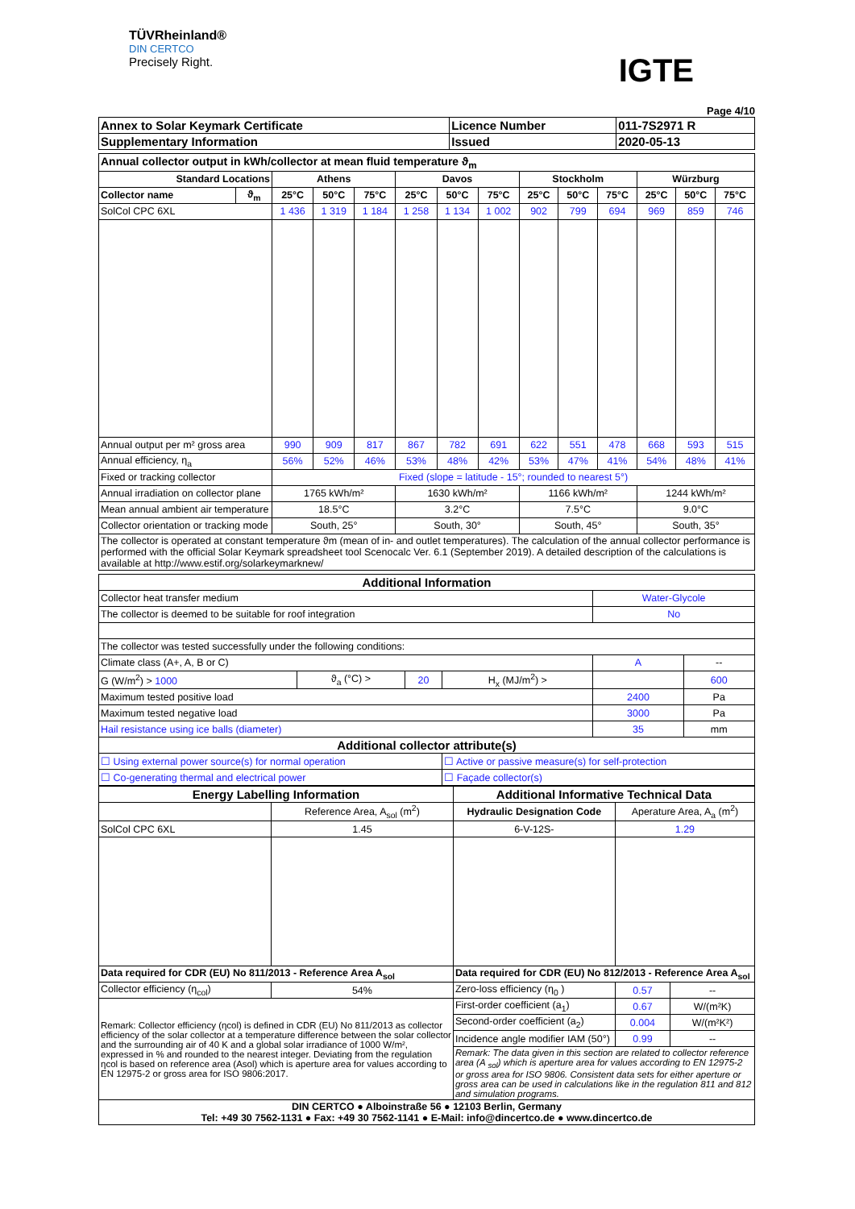TÜVRheinland®
DIN CERTCO
Precisely Right.
IGTE
Page 4/10
| Annex to Solar Keymark Certificate | Licence Number | 011-7S2971 R |
| --- | --- | --- |
| Supplementary Information | Issued | 2020-05-13 |
| Annual collector output in kWh/collector at mean fluid temperature ϑ<sub>m</sub> | | | | | | | | | | | | | |
| --- | --- | --- | --- | --- | --- | --- | --- | --- | --- | --- | --- | --- | --- |
| Standard Locations | | Athens | | | Davos | | | Stockholm | | | Würzburg | | |
| Collector name | ϑ<sub>m</sub> | 25°C | 50°C | 75°C | 25°C | 50°C | 75°C | 25°C | 50°C | 75°C | 25°C | 50°C | 75°C |
| SolCol CPC 6XL | | 1 436 | 1 319 | 1 184 | 1 258 | 1 134 | 1 002 | 902 | 799 | 694 | 969 | 859 | 746 |
| Annual output per m² gross area | | 990 | 909 | 817 | 867 | 782 | 691 | 622 | 551 | 478 | 668 | 593 | 515 |
| Annual efficiency, η<sub>a</sub> | | 56% | 52% | 46% | 53% | 48% | 42% | 53% | 47% | 41% | 54% | 48% | 41% |
| Fixed or tracking collector | | Fixed (slope = latitude - 15°; rounded to nearest 5°) | | | | | | | | | | | |
| Annual irradiation on collector plane | | 1765 kWh/m² | | | 1630 kWh/m² | | | 1166 kWh/m² | | | 1244 kWh/m² | | |
| Mean annual ambient air temperature | | 18.5°C | | | 3.2°C | | | 7.5°C | | | 9.0°C | | |
| Collector orientation or tracking mode | | South, 25° | | | South, 30° | | | South, 45° | | | South, 35° | | |
| The collector is operated at constant temperature ϑm (mean of in- and outlet temperatures). The calculation of the annual collector performance is performed with the official Solar Keymark spreadsheet tool Scenocalc Ver. 6.1 (September 2019). A detailed description of the calculations is available at http://www.estif.org/solarkeymarknew/ | | | | | | | | | | | | | |
| Additional Information | | | | | |
| --- | --- | --- | --- | --- | --- |
| Collector heat transfer medium | | | | Water-Glycole | |
| The collector is deemed to be suitable for roof integration | | | | No | |
| The collector was tested successfully under the following conditions: | | | | | |
| Climate class (A+, A, B or C) | | | | A | -- |
| G (W/m<sup>2</sup>) > 1000 | ϑ<sub>a</sub> (°C) > | 20 | H<sub>x</sub> (MJ/m<sup>2</sup>) > | | 600 |
| Maximum tested positive load | | | | 2400 | Pa |
| Maximum tested negative load | | | | 3000 | Pa |
| Hail resistance using ice balls (diameter) | | | | 35 | mm |
| Additional collector attribute(s) | | | | | |
| ☐ Using external power source(s) for normal operation | | | ☐ Active or passive measure(s) for self-protection | | |
| ☐ Co-generating thermal and electrical power | | | ☐ Façade collector(s) | | |
| Energy Labelling Information | | Additional Informative Technical Data | | |
| --- | --- | --- | --- | --- |
| | Reference Area, A<sub>sol</sub> (m<sup>2</sup>) | Hydraulic Designation Code | Aperature Area, A<sub>a</sub> (m<sup>2</sup>) | |
| SolCol CPC 6XL | 1.45 | 6-V-12S- | 1.29 | |
| Data required for CDR (EU) No 811/2013 - Reference Area A<sub>sol</sub> | | Data required for CDR (EU) No 812/2013 - Reference Area A<sub>sol</sub> | | |
| Collector efficiency (η<sub>col</sub>) | 54% | Zero-loss efficiency (η<sub>0</sub> ) | 0.57 | -- |
| Remark: Collector efficiency (ηcol) is defined in CDR (EU) No 811/2013 as collector efficiency of the solar collector at a temperature difference between the solar collector and the surrounding air of 40 K and a global solar irradiance of 1000 W/m², expressed in % and rounded to the nearest integer. Deviating from the regulation ηcol is based on reference area (Asol) which is aperture area for values according to EN 12975-2 or gross area for ISO 9806:2017. | | First-order coefficient (a<sub>1</sub>) | 0.67 | W/(m²K) |
| | | Second-order coefficient (a<sub>2</sub>) | 0.004 | W/(m²K²) |
| | | Incidence angle modifier IAM (50°) | 0.99 | -- |
| | | Remark: The data given in this section are related to collector reference area (A <sub>sol</sub>) which is aperture area for values according to EN 12975-2 or gross area for ISO 9806. Consistent data sets for either aperture or gross area can be used in calculations like in the regulation 811 and 812 and simulation programs. | | |
| DIN CERTCO ● Alboinstraße 56 ● 12103 Berlin, Germany Tel: +49 30 7562-1131 ● Fax: +49 30 7562-1141 ● E-Mail: info@dincertco.de ● www.dincertco.de | | | | |